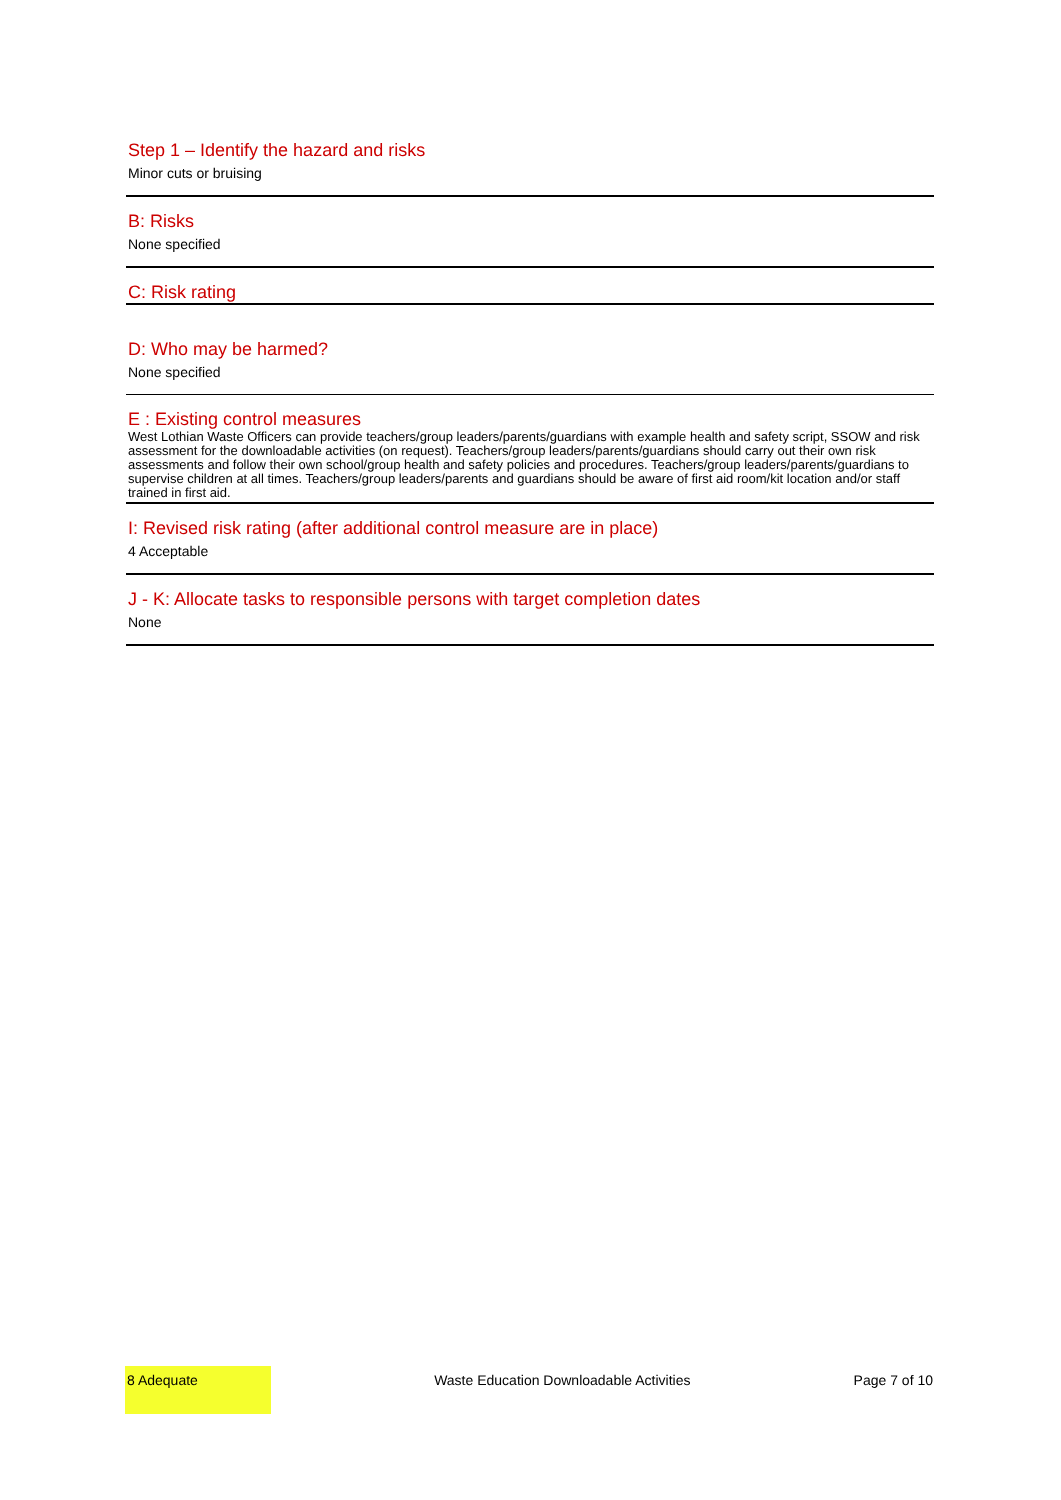Step 1 – Identify the hazard and risks
Minor cuts or bruising
B: Risks
None specified
C: Risk rating
D: Who may be harmed?
None specified
E : Existing control measures
West Lothian Waste Officers can provide teachers/group leaders/parents/guardians with example health and safety script, SSOW and risk assessment for the downloadable activities (on request). Teachers/group leaders/parents/guardians should carry out their own risk assessments and follow their own school/group health and safety policies and procedures. Teachers/group leaders/parents/guardians to supervise children at all times. Teachers/group leaders/parents and guardians should be aware of first aid room/kit location and/or staff trained in first aid.
I: Revised risk rating (after additional control measure are in place)
4 Acceptable
J - K: Allocate tasks to responsible persons with target completion dates
None
8 Adequate
Waste Education Downloadable Activities
Page 7 of 10